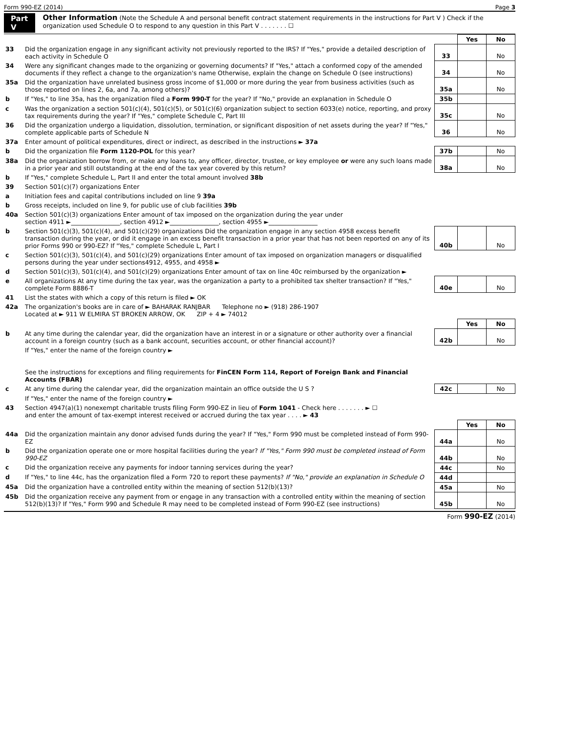Form 990-EZ (2014) Page 3
Part V Other Information (Note the Schedule A and personal benefit contract statement requirements in the instructions for Part V ) Check if the organization used Schedule O to respond to any question in this Part V . . . . . . . ☐
| | | | Yes | No |
| 33 | Did the organization engage in any significant activity not previously reported to the IRS? If "Yes," provide a detailed description of each activity in Schedule O | 33 | | No |
| 34 | Were any significant changes made to the organizing or governing documents? If "Yes," attach a conformed copy of the amended documents if they reflect a change to the organization's name Otherwise, explain the change on Schedule O (see instructions) | 34 | | No |
| 35a | Did the organization have unrelated business gross income of $1,000 or more during the year from business activities (such as those reported on lines 2, 6a, and 7a, among others)? | 35a | | No |
| b | If "Yes," to line 35a, has the organization filed a Form 990-T for the year? If "No," provide an explanation in Schedule O | 35b | | |
| c | Was the organization a section 501(c)(4), 501(c)(5), or 501(c)(6) organization subject to section 6033(e) notice, reporting, and proxy tax requirements during the year? If "Yes," complete Schedule C, Part III | 35c | | No |
| 36 | Did the organization undergo a liquidation, dissolution, termination, or significant disposition of net assets during the year? If "Yes," complete applicable parts of Schedule N | 36 | | No |
| 37a | Enter amount of political expenditures, direct or indirect, as described in the instructions ► 37a | | | |
| b | Did the organization file Form 1120-POL for this year? | 37b | | No |
| 38a | Did the organization borrow from, or make any loans to, any officer, director, trustee, or key employee or were any such loans made in a prior year and still outstanding at the end of the tax year covered by this return? | 38a | | No |
| b | If "Yes," complete Schedule L, Part II and enter the total amount involved 38b | | | |
| 39 | Section 501(c)(7) organizations Enter | | | |
| a | Initiation fees and capital contributions included on line 9 39a | | | |
| b | Gross receipts, included on line 9, for public use of club facilities 39b | | | |
| 40a | Section 501(c)(3) organizations Enter amount of tax imposed on the organization during the year under section 4911 ►________________, section 4912 ►________________, section 4955 ►________________ | | | |
| b | Section 501(c)(3), 501(c)(4), and 501(c)(29) organizations Did the organization engage in any section 4958 excess benefit transaction during the year, or did it engage in an excess benefit transaction in a prior year that has not been reported on any of its prior Forms 990 or 990-EZ? If "Yes," complete Schedule L, Part I | 40b | | No |
| c | Section 501(c)(3), 501(c)(4), and 501(c)(29) organizations Enter amount of tax imposed on organization managers or disqualified persons during the year under sections4912, 4955, and 4958 ► | | | |
| d | Section 501(c)(3), 501(c)(4), and 501(c)(29) organizations Enter amount of tax on line 40c reimbursed by the organization ► | | | |
| e | All organizations At any time during the tax year, was the organization a party to a prohibited tax shelter transaction? If "Yes," complete Form 8886-T | 40e | | No |
| 41 | List the states with which a copy of this return is filed ► OK | | | |
| 42a | The organization's books are in care of ► BAHARAK RANJBAR Telephone no ► (918) 286-1907 Located at ► 911 W ELMIRA ST BROKEN ARROW, OK ZIP + 4 ► 74012 | | | |
| | | | Yes | No |
| b | At any time during the calendar year, did the organization have an interest in or a signature or other authority over a financial account in a foreign country (such as a bank account, securities account, or other financial account)? | 42b | | No |
| | If "Yes," enter the name of the foreign country ► See the instructions for exceptions and filing requirements for FinCEN Form 114, Report of Foreign Bank and Financial Accounts (FBAR) | | | |
| c | At any time during the calendar year, did the organization maintain an office outside the U S ? | 42c | | No |
| | If "Yes," enter the name of the foreign country ► | | | |
| 43 | Section 4947(a)(1) nonexempt charitable trusts filing Form 990-EZ in lieu of Form 1041 - Check here . . . . . . . ► ☐ and enter the amount of tax-exempt interest received or accrued during the tax year . . . . ► 43 | | | |
| | | | Yes | No |
| 44a | Did the organization maintain any donor advised funds during the year? If "Yes," Form 990 must be completed instead of Form 990-EZ | 44a | | No |
| b | Did the organization operate one or more hospital facilities during the year? If "Yes," Form 990 must be completed instead of Form 990-EZ | 44b | | No |
| c | Did the organization receive any payments for indoor tanning services during the year? | 44c | | No |
| d | If "Yes," to line 44c, has the organization filed a Form 720 to report these payments? If "No," provide an explanation in Schedule O | 44d | | |
| 45a | Did the organization have a controlled entity within the meaning of section 512(b)(13)? | 45a | | No |
| 45b | Did the organization receive any payment from or engage in any transaction with a controlled entity within the meaning of section 512(b)(13)? If "Yes," Form 990 and Schedule R may need to be completed instead of Form 990-EZ (see instructions) | 45b | | No |
Form 990-EZ (2014)